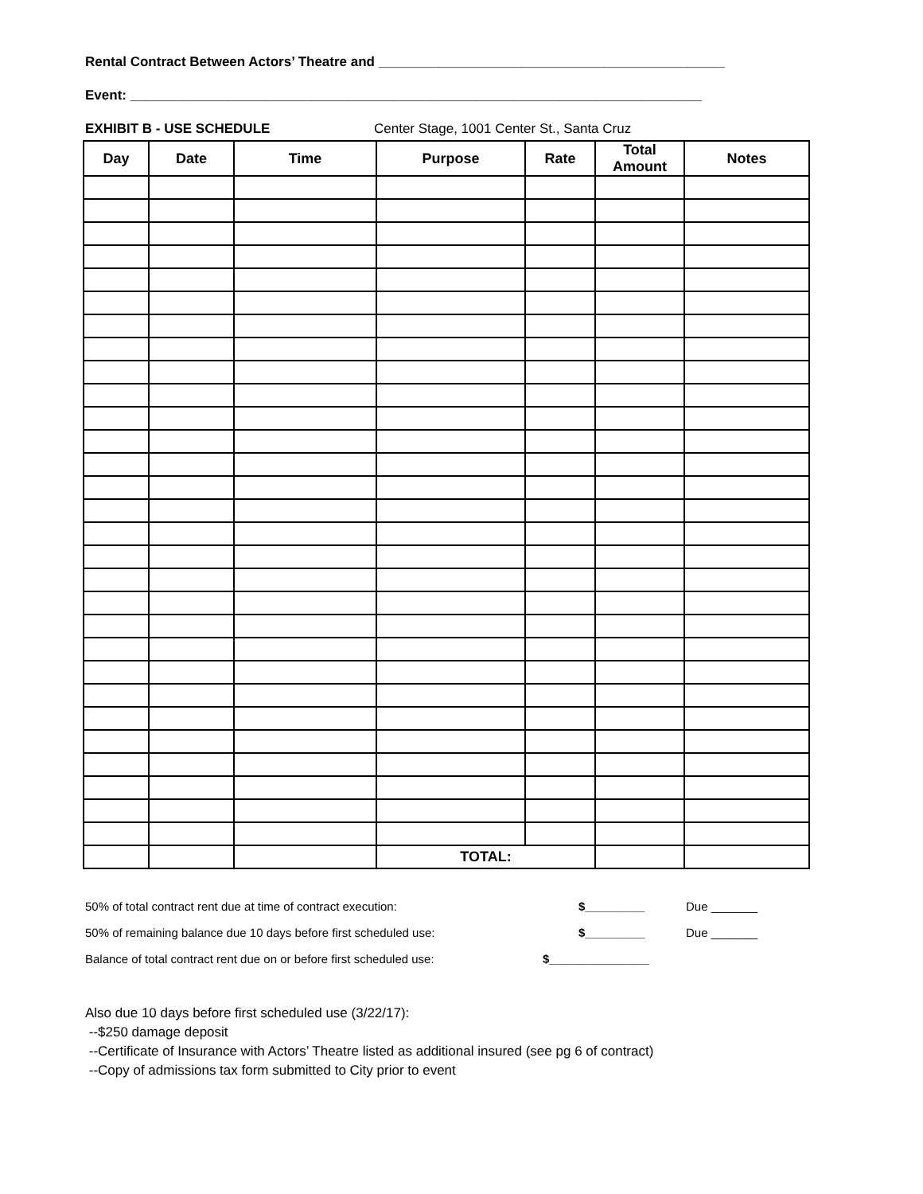Rental Contract Between Actors’ Theatre and ______________________________________________
Event: ____________________________________________________________________________
EXHIBIT B - USE SCHEDULE Center Stage, 1001 Center St., Santa Cruz
| Day | Date | Time | Purpose | Rate | Total Amount | Notes |
| --- | --- | --- | --- | --- | --- | --- |
| | | | TOTAL: | | | |
50% of total contract rent due at time of contract execution: $_________ Due _______
50% of remaining balance due 10 days before first scheduled use: $_________ Due _______
Balance of total contract rent due on or before first scheduled use: $_______________
Also due 10 days before first scheduled use (3/22/17):
--$250 damage deposit
--Certificate of Insurance with Actors’ Theatre listed as additional insured (see pg 6 of contract)
--Copy of admissions tax form submitted to City prior to event